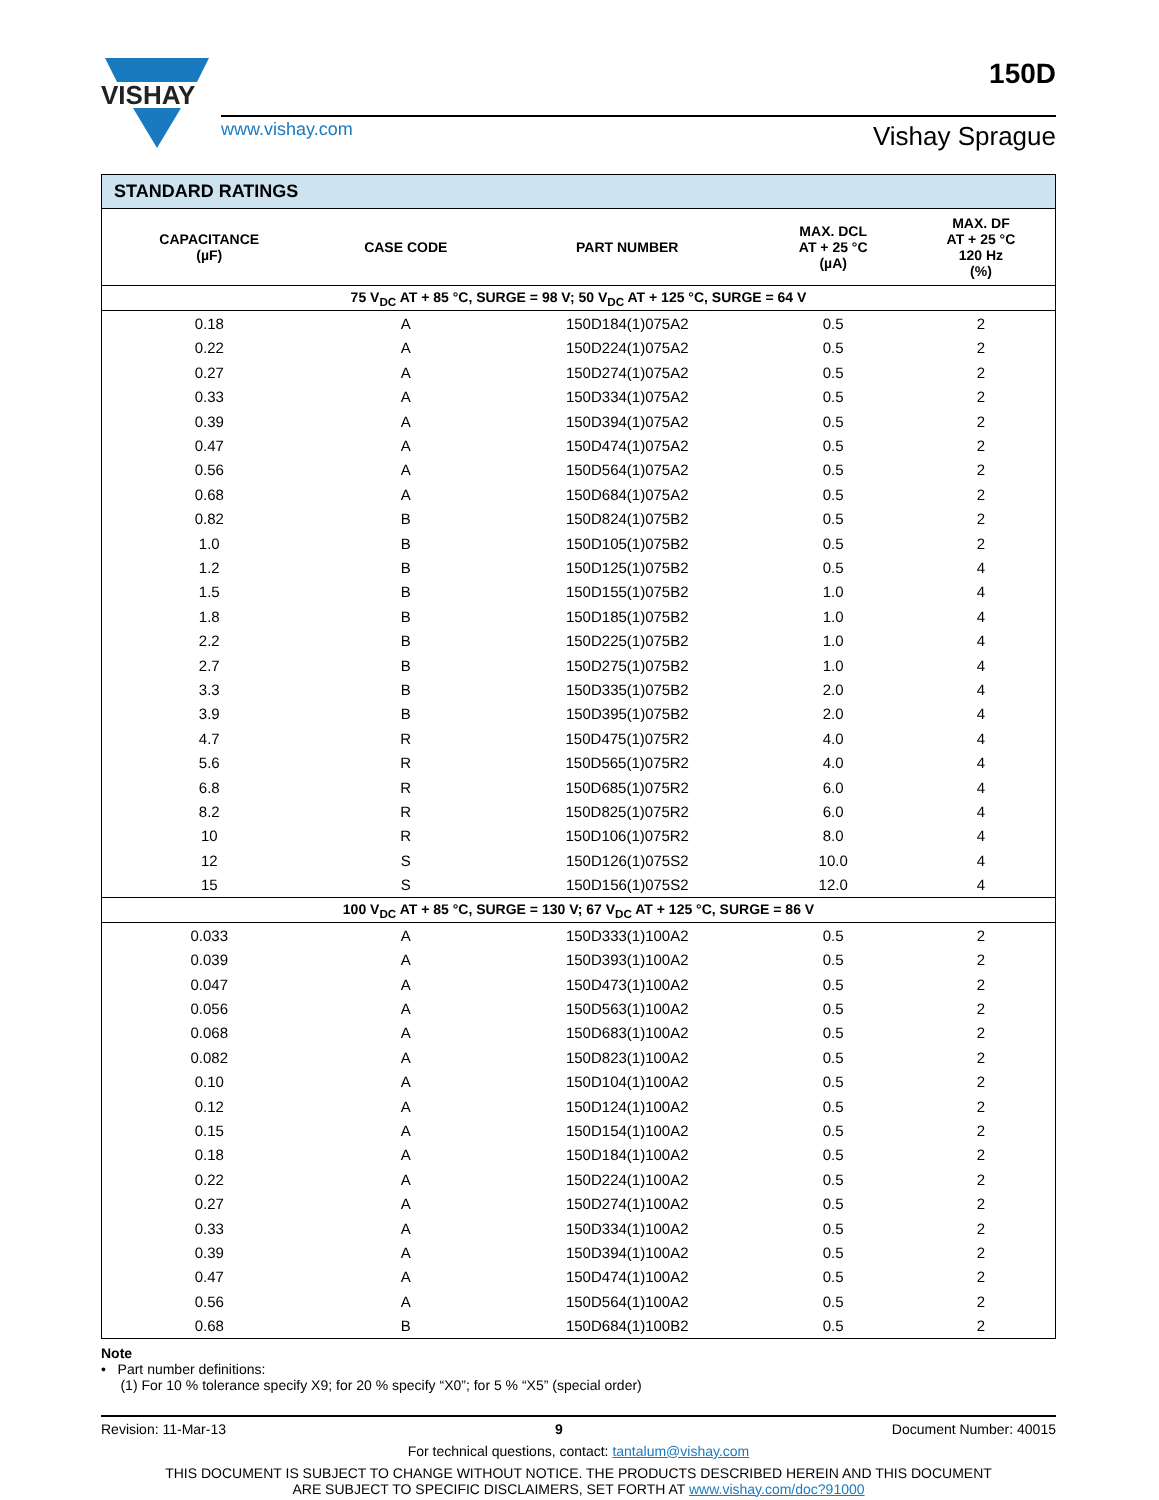VISHAY
www.vishay.com
Vishay Sprague
150D
| STANDARD RATINGS | | | | |
| --- | --- | --- | --- | --- |
| CAPACITANCE (µF) | CASE CODE | PART NUMBER | MAX. DCL AT + 25 °C (µA) | MAX. DF AT + 25 °C 120 Hz (%) |
| 75 V<sub>DC</sub> AT + 85 °C, SURGE = 98 V; 50 V<sub>DC</sub> AT + 125 °C, SURGE = 64 V | | | | |
| 0.18 | A | 150D184(1)075A2 | 0.5 | 2 |
| 0.22 | A | 150D224(1)075A2 | 0.5 | 2 |
| 0.27 | A | 150D274(1)075A2 | 0.5 | 2 |
| 0.33 | A | 150D334(1)075A2 | 0.5 | 2 |
| 0.39 | A | 150D394(1)075A2 | 0.5 | 2 |
| 0.47 | A | 150D474(1)075A2 | 0.5 | 2 |
| 0.56 | A | 150D564(1)075A2 | 0.5 | 2 |
| 0.68 | A | 150D684(1)075A2 | 0.5 | 2 |
| 0.82 | B | 150D824(1)075B2 | 0.5 | 2 |
| 1.0 | B | 150D105(1)075B2 | 0.5 | 2 |
| 1.2 | B | 150D125(1)075B2 | 0.5 | 4 |
| 1.5 | B | 150D155(1)075B2 | 1.0 | 4 |
| 1.8 | B | 150D185(1)075B2 | 1.0 | 4 |
| 2.2 | B | 150D225(1)075B2 | 1.0 | 4 |
| 2.7 | B | 150D275(1)075B2 | 1.0 | 4 |
| 3.3 | B | 150D335(1)075B2 | 2.0 | 4 |
| 3.9 | B | 150D395(1)075B2 | 2.0 | 4 |
| 4.7 | R | 150D475(1)075R2 | 4.0 | 4 |
| 5.6 | R | 150D565(1)075R2 | 4.0 | 4 |
| 6.8 | R | 150D685(1)075R2 | 6.0 | 4 |
| 8.2 | R | 150D825(1)075R2 | 6.0 | 4 |
| 10 | R | 150D106(1)075R2 | 8.0 | 4 |
| 12 | S | 150D126(1)075S2 | 10.0 | 4 |
| 15 | S | 150D156(1)075S2 | 12.0 | 4 |
| 100 V<sub>DC</sub> AT + 85 °C, SURGE = 130 V; 67 V<sub>DC</sub> AT + 125 °C, SURGE = 86 V | | | | |
| 0.033 | A | 150D333(1)100A2 | 0.5 | 2 |
| 0.039 | A | 150D393(1)100A2 | 0.5 | 2 |
| 0.047 | A | 150D473(1)100A2 | 0.5 | 2 |
| 0.056 | A | 150D563(1)100A2 | 0.5 | 2 |
| 0.068 | A | 150D683(1)100A2 | 0.5 | 2 |
| 0.082 | A | 150D823(1)100A2 | 0.5 | 2 |
| 0.10 | A | 150D104(1)100A2 | 0.5 | 2 |
| 0.12 | A | 150D124(1)100A2 | 0.5 | 2 |
| 0.15 | A | 150D154(1)100A2 | 0.5 | 2 |
| 0.18 | A | 150D184(1)100A2 | 0.5 | 2 |
| 0.22 | A | 150D224(1)100A2 | 0.5 | 2 |
| 0.27 | A | 150D274(1)100A2 | 0.5 | 2 |
| 0.33 | A | 150D334(1)100A2 | 0.5 | 2 |
| 0.39 | A | 150D394(1)100A2 | 0.5 | 2 |
| 0.47 | A | 150D474(1)100A2 | 0.5 | 2 |
| 0.56 | A | 150D564(1)100A2 | 0.5 | 2 |
| 0.68 | B | 150D684(1)100B2 | 0.5 | 2 |
Note
• Part number definitions:
(1) For 10 % tolerance specify X9; for 20 % specify “X0”; for 5 % “X5” (special order)
Revision: 11-Mar-13 9 Document Number: 40015
For technical questions, contact: tantalum@vishay.com
THIS DOCUMENT IS SUBJECT TO CHANGE WITHOUT NOTICE. THE PRODUCTS DESCRIBED HEREIN AND THIS DOCUMENT
ARE SUBJECT TO SPECIFIC DISCLAIMERS, SET FORTH AT www.vishay.com/doc?91000